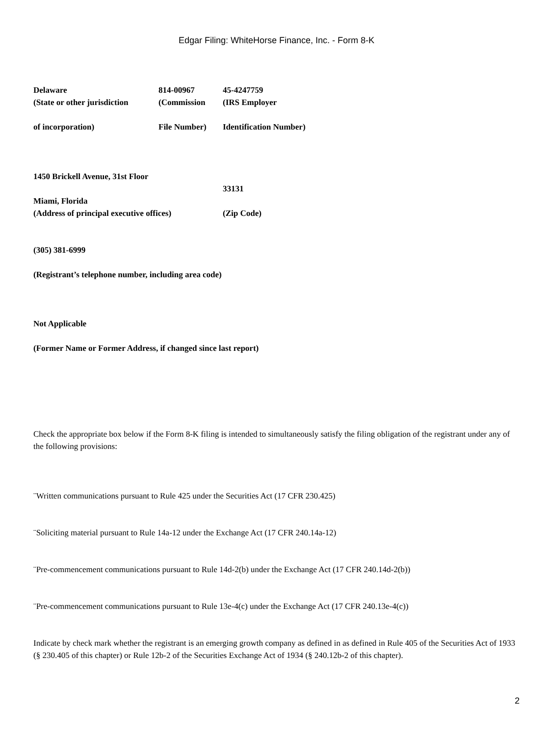Edgar Filing: WhiteHorse Finance, Inc. - Form 8-K
| Delaware | 814-00967 | 45-4247759 |
| (State or other jurisdiction | (Commission | (IRS Employer |
| of incorporation) | File Number) | Identification Number) |
| 1450 Brickell Avenue, 31st Floor | |
| | 33131 |
| Miami, Florida | |
| (Address of principal executive offices) | (Zip Code) |
(305) 381-6999
(Registrant’s telephone number, including area code)
Not Applicable
(Former Name or Former Address, if changed since last report)
Check the appropriate box below if the Form 8-K filing is intended to simultaneously satisfy the filing obligation of the registrant under any of the following provisions:
¨Written communications pursuant to Rule 425 under the Securities Act (17 CFR 230.425)
¨Soliciting material pursuant to Rule 14a-12 under the Exchange Act (17 CFR 240.14a-12)
¨Pre-commencement communications pursuant to Rule 14d-2(b) under the Exchange Act (17 CFR 240.14d-2(b))
¨Pre-commencement communications pursuant to Rule 13e-4(c) under the Exchange Act (17 CFR 240.13e-4(c))
Indicate by check mark whether the registrant is an emerging growth company as defined in as defined in Rule 405 of the Securities Act of 1933 (§ 230.405 of this chapter) or Rule 12b-2 of the Securities Exchange Act of 1934 (§ 240.12b-2 of this chapter).
2